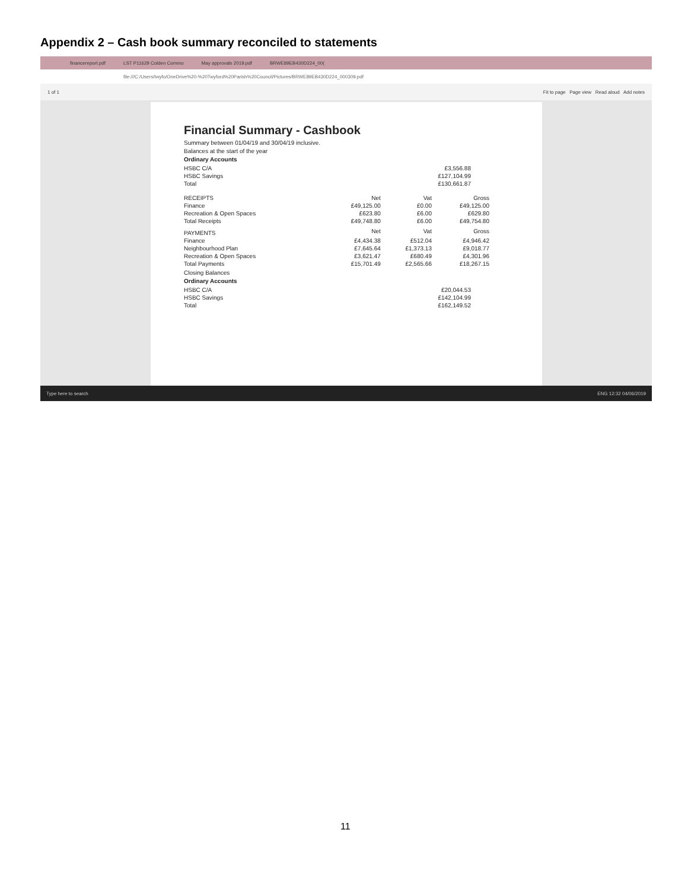Appendix 2 – Cash book summary reconciled to statements
financereport.pdf LST P11629 Colden Commo May approvals 2019.pdf BRWE89EB430D224_00(
file:///C:/Users/twyfo/OneDrive%20-%20Twyford%20Parish%20Council/Pictures/BRWE89EB430D224_000309.pdf
1 of 1 Fit to page Page view Read aloud Add notes
Financial Summary - Cashbook
Summary between 01/04/19 and 30/04/19 inclusive.
Balances at the start of the year
Ordinary Accounts
| HSBC C/A | £3,556.88 |
| HSBC Savings | £127,104.99 |
| Total | £130,661.87 |
| RECEIPTS | Net | Vat | Gross |
| --- | --- | --- | --- |
| Finance | £49,125.00 | £0.00 | £49,125.00 |
| Recreation & Open Spaces | £623.80 | £6.00 | £629.80 |
| Total Receipts | £49,748.80 | £6.00 | £49,754.80 |
| PAYMENTS | Net | Vat | Gross |
| Finance | £4,434.38 | £512.04 | £4,946.42 |
| Neighbourhood Plan | £7,645.64 | £1,373.13 | £9,018.77 |
| Recreation & Open Spaces | £3,621.47 | £680.49 | £4,301.96 |
| Total Payments | £15,701.49 | £2,565.66 | £18,267.15 |
Closing Balances
Ordinary Accounts
| HSBC C/A | £20,044.53 |
| HSBC Savings | £142,104.99 |
| Total | £162,149.52 |
Type here to search ENG 12:32 04/06/2019
11